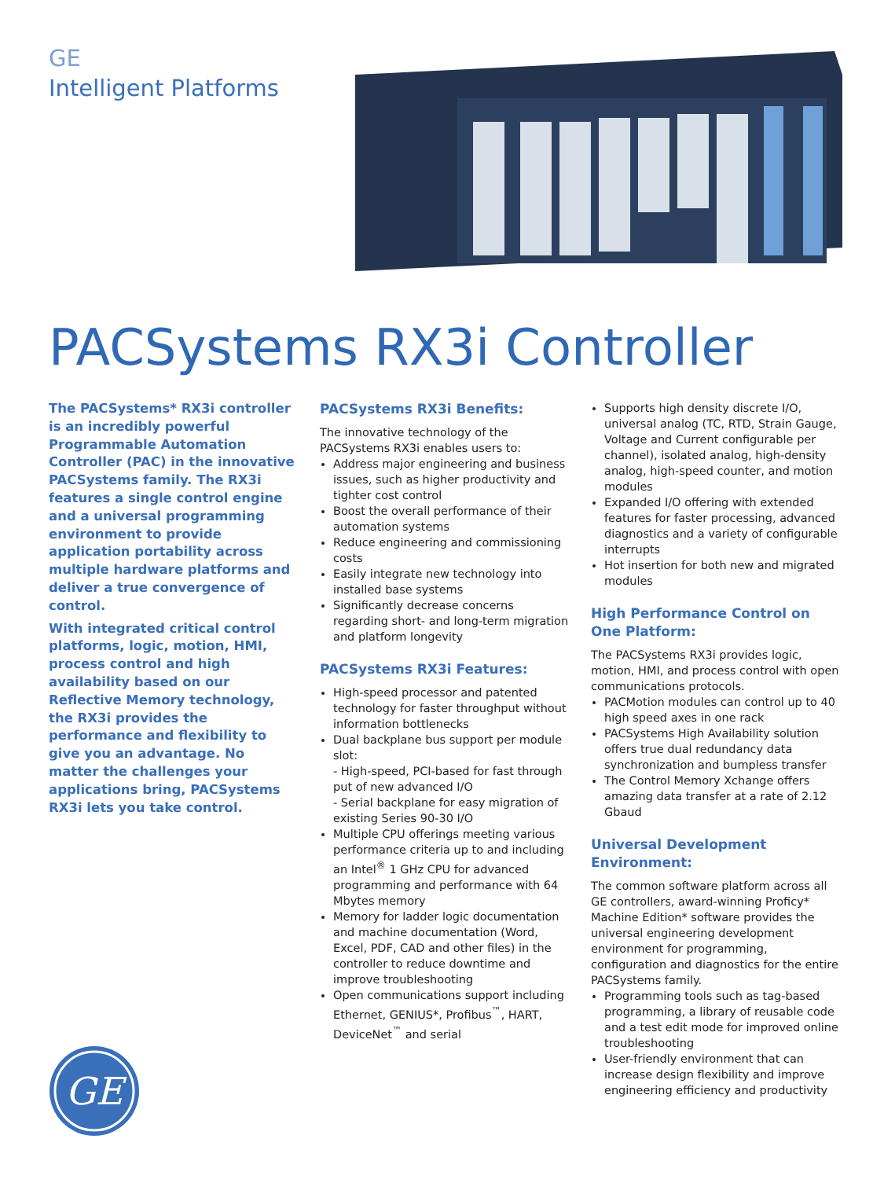GE
Intelligent Platforms
PACSystems RX3i Controller
The PACSystems* RX3i controller is an incredibly powerful Programmable Automation Controller (PAC) in the innovative PACSystems family. The RX3i features a single control engine and a universal programming environment to provide application portability across multiple hardware platforms and deliver a true convergence of control.
With integrated critical control platforms, logic, motion, HMI, process control and high availability based on our Reflective Memory technology, the RX3i provides the performance and flexibility to give you an advantage. No matter the challenges your applications bring, PACSystems RX3i lets you take control.
PACSystems RX3i Benefits:
The innovative technology of the PACSystems RX3i enables users to:
Address major engineering and business issues, such as higher productivity and tighter cost control
Boost the overall performance of their automation systems
Reduce engineering and commissioning costs
Easily integrate new technology into installed base systems
Significantly decrease concerns regarding short- and long-term migration and platform longevity
PACSystems RX3i Features:
High-speed processor and patented technology for faster throughput without information bottlenecks
Dual backplane bus support per module slot:
- High-speed, PCI-based for fast through put of new advanced I/O
- Serial backplane for easy migration of existing Series 90-30 I/O
Multiple CPU offerings meeting various performance criteria up to and including an Intel<sup>®</sup> 1 GHz CPU for advanced programming and performance with 64 Mbytes memory
Memory for ladder logic documentation and machine documentation (Word, Excel, PDF, CAD and other files) in the controller to reduce downtime and improve troubleshooting
Open communications support including Ethernet, GENIUS*, Profibus<sup>™</sup>, HART, DeviceNet<sup>™</sup> and serial
Supports high density discrete I/O, universal analog (TC, RTD, Strain Gauge, Voltage and Current configurable per channel), isolated analog, high-density analog, high-speed counter, and motion modules
Expanded I/O offering with extended features for faster processing, advanced diagnostics and a variety of configurable interrupts
Hot insertion for both new and migrated modules
High Performance Control on One Platform:
The PACSystems RX3i provides logic, motion, HMI, and process control with open communications protocols.
PACMotion modules can control up to 40 high speed axes in one rack
PACSystems High Availability solution offers true dual redundancy data synchronization and bumpless transfer
The Control Memory Xchange offers amazing data transfer at a rate of 2.12 Gbaud
Universal Development Environment:
The common software platform across all GE controllers, award-winning Proficy* Machine Edition* software provides the universal engineering development environment for programming, configuration and diagnostics for the entire PACSystems family.
Programming tools such as tag-based programming, a library of reusable code and a test edit mode for improved online troubleshooting
User-friendly environment that can increase design flexibility and improve engineering efficiency and productivity
GE